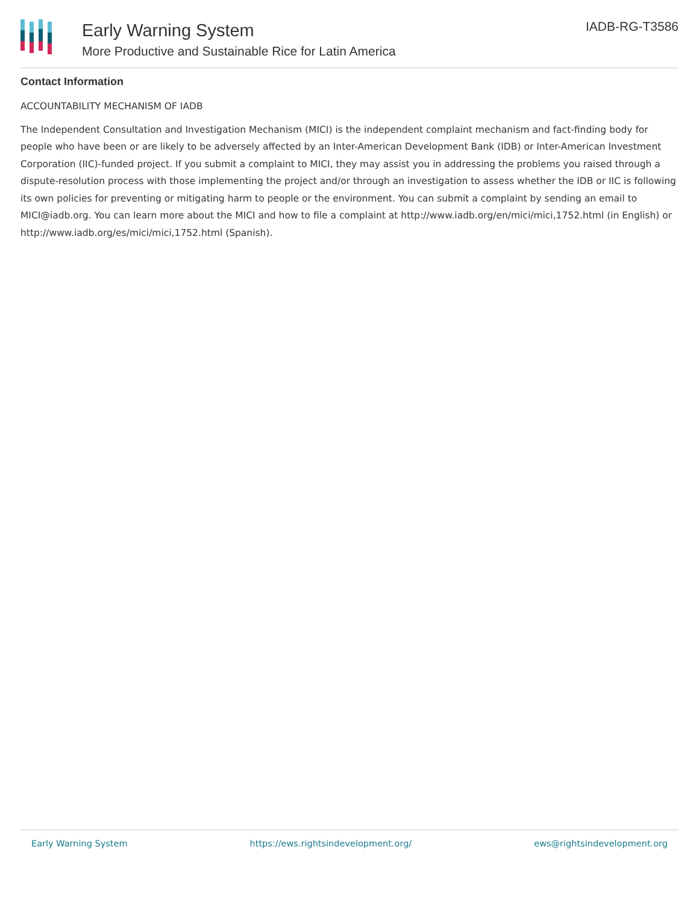Early Warning System
More Productive and Sustainable Rice for Latin America
IADB-RG-T3586
Contact Information
ACCOUNTABILITY MECHANISM OF IADB
The Independent Consultation and Investigation Mechanism (MICI) is the independent complaint mechanism and fact-finding body for people who have been or are likely to be adversely affected by an Inter-American Development Bank (IDB) or Inter-American Investment Corporation (IIC)-funded project. If you submit a complaint to MICI, they may assist you in addressing the problems you raised through a dispute-resolution process with those implementing the project and/or through an investigation to assess whether the IDB or IIC is following its own policies for preventing or mitigating harm to people or the environment. You can submit a complaint by sending an email to MICI@iadb.org. You can learn more about the MICI and how to file a complaint at http://www.iadb.org/en/mici/mici,1752.html (in English) or http://www.iadb.org/es/mici/mici,1752.html (Spanish).
Early Warning System https://ews.rightsindevelopment.org/ ews@rightsindevelopment.org